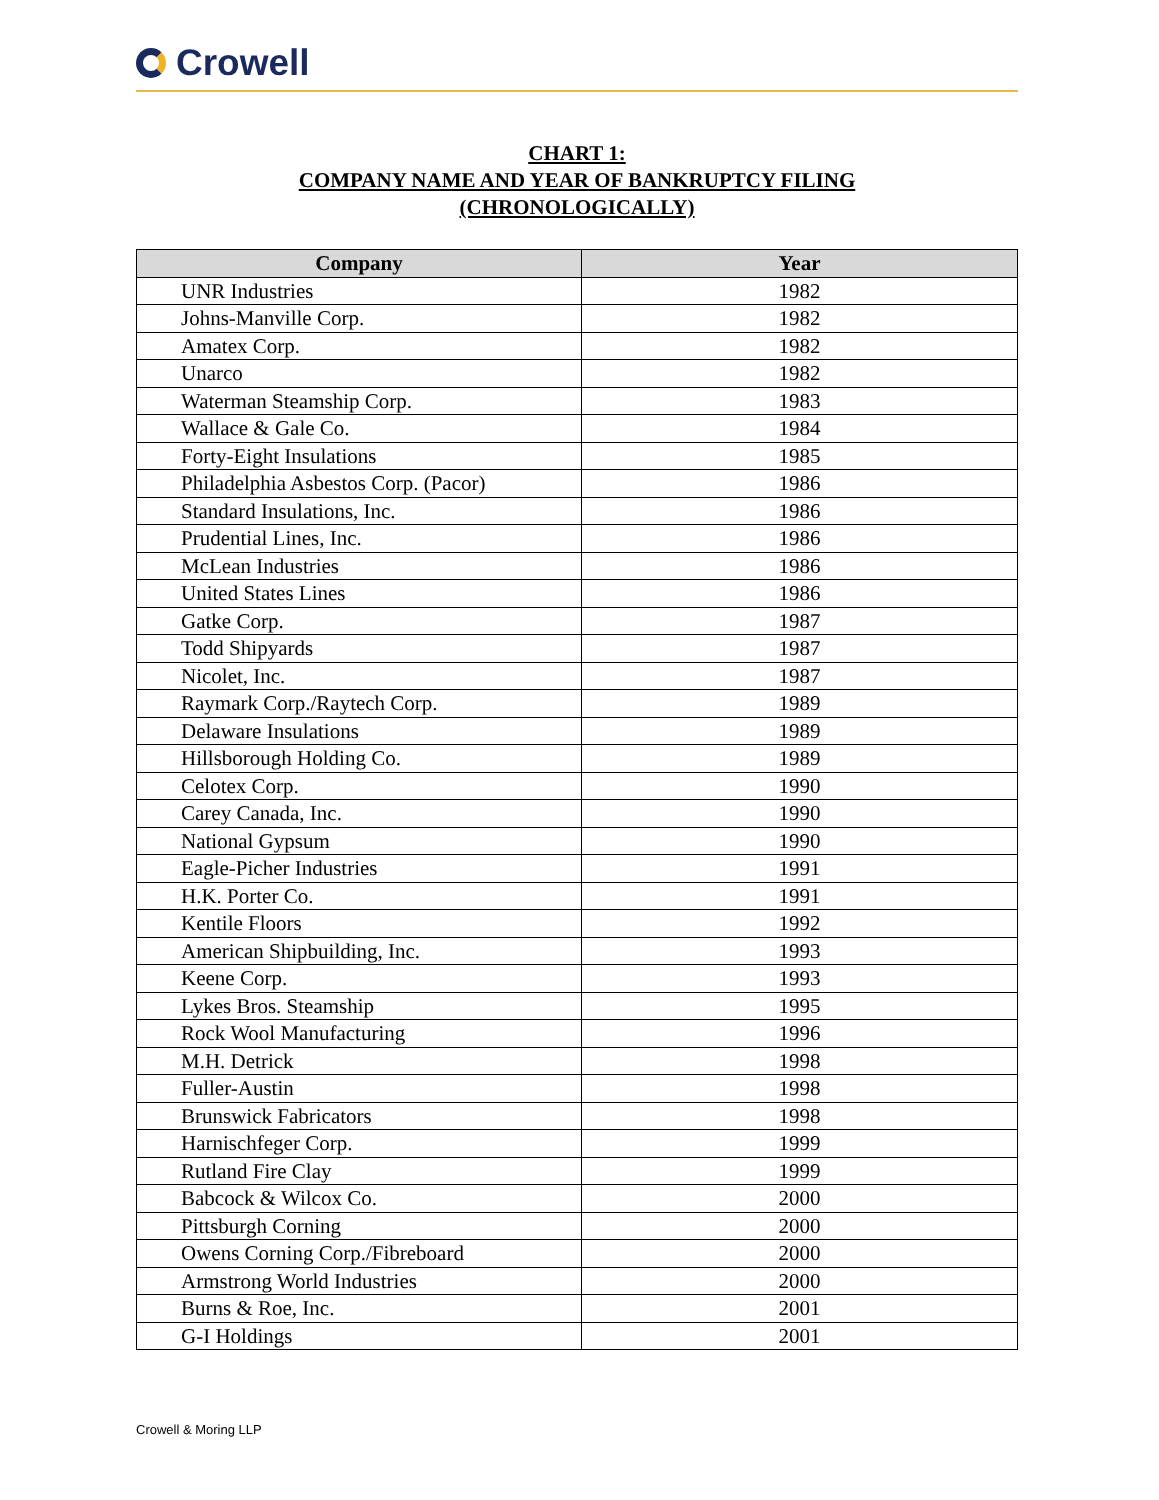Crowell
CHART 1:
COMPANY NAME AND YEAR OF BANKRUPTCY FILING
(CHRONOLOGICALLY)
| Company | Year |
| --- | --- |
| UNR Industries | 1982 |
| Johns-Manville Corp. | 1982 |
| Amatex Corp. | 1982 |
| Unarco | 1982 |
| Waterman Steamship Corp. | 1983 |
| Wallace & Gale Co. | 1984 |
| Forty-Eight Insulations | 1985 |
| Philadelphia Asbestos Corp. (Pacor) | 1986 |
| Standard Insulations, Inc. | 1986 |
| Prudential Lines, Inc. | 1986 |
| McLean Industries | 1986 |
| United States Lines | 1986 |
| Gatke Corp. | 1987 |
| Todd Shipyards | 1987 |
| Nicolet, Inc. | 1987 |
| Raymark Corp./Raytech Corp. | 1989 |
| Delaware Insulations | 1989 |
| Hillsborough Holding Co. | 1989 |
| Celotex Corp. | 1990 |
| Carey Canada, Inc. | 1990 |
| National Gypsum | 1990 |
| Eagle-Picher Industries | 1991 |
| H.K. Porter Co. | 1991 |
| Kentile Floors | 1992 |
| American Shipbuilding, Inc. | 1993 |
| Keene Corp. | 1993 |
| Lykes Bros. Steamship | 1995 |
| Rock Wool Manufacturing | 1996 |
| M.H. Detrick | 1998 |
| Fuller-Austin | 1998 |
| Brunswick Fabricators | 1998 |
| Harnischfeger Corp. | 1999 |
| Rutland Fire Clay | 1999 |
| Babcock & Wilcox Co. | 2000 |
| Pittsburgh Corning | 2000 |
| Owens Corning Corp./Fibreboard | 2000 |
| Armstrong World Industries | 2000 |
| Burns & Roe, Inc. | 2001 |
| G-I Holdings | 2001 |
Crowell & Moring LLP